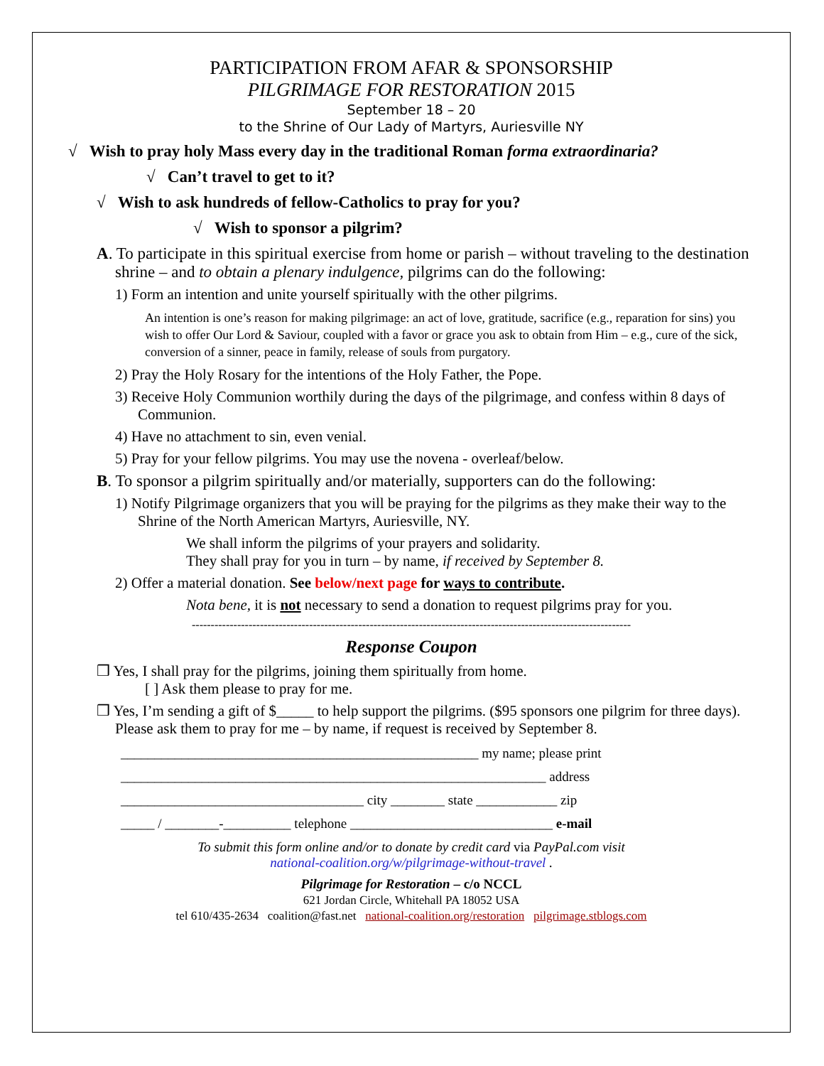PARTICIPATION FROM AFAR & SPONSORSHIP
PILGRIMAGE FOR RESTORATION 2015
September 18 – 20
to the Shrine of Our Lady of Martyrs, Auriesville NY
√ Wish to pray holy Mass every day in the traditional Roman forma extraordinaria?
√ Can’t travel to get to it?
√ Wish to ask hundreds of fellow-Catholics to pray for you?
√ Wish to sponsor a pilgrim?
A. To participate in this spiritual exercise from home or parish – without traveling to the destination shrine – and to obtain a plenary indulgence, pilgrims can do the following:
1) Form an intention and unite yourself spiritually with the other pilgrims.
An intention is one’s reason for making pilgrimage: an act of love, gratitude, sacrifice (e.g., reparation for sins) you wish to offer Our Lord & Saviour, coupled with a favor or grace you ask to obtain from Him – e.g., cure of the sick, conversion of a sinner, peace in family, release of souls from purgatory.
2) Pray the Holy Rosary for the intentions of the Holy Father, the Pope.
3) Receive Holy Communion worthily during the days of the pilgrimage, and confess within 8 days of Communion.
4) Have no attachment to sin, even venial.
5) Pray for your fellow pilgrims. You may use the novena - overleaf/below.
B. To sponsor a pilgrim spiritually and/or materially, supporters can do the following:
1) Notify Pilgrimage organizers that you will be praying for the pilgrims as they make their way to the Shrine of the North American Martyrs, Auriesville, NY.
We shall inform the pilgrims of your prayers and solidarity.
They shall pray for you in turn – by name, if received by September 8.
2) Offer a material donation. See below/next page for ways to contribute.
Nota bene, it is not necessary to send a donation to request pilgrims pray for you.
--------------------------------------------------------------------------------------------------------------------
Response Coupon
❒ Yes, I shall pray for the pilgrims, joining them spiritually from home.
[ ] Ask them please to pray for me.
❒ Yes, I’m sending a gift of $_____ to help support the pilgrims. ($95 sponsors one pilgrim for three days). Please ask them to pray for me – by name, if request is received by September 8.
_____________________________________________________ my name; please print
_______________________________________________________________ address
____________________________________ city ________ state ____________ zip
_____ / ________-__________ telephone ______________________________ e-mail
To submit this form online and/or to donate by credit card via PayPal.com visit
national-coalition.org/w/pilgrimage-without-travel .
Pilgrimage for Restoration – c/o NCCL
621 Jordan Circle, Whitehall PA 18052 USA
tel 610/435-2634 coalition@fast.net national-coalition.org/restoration pilgrimage.stblogs.com